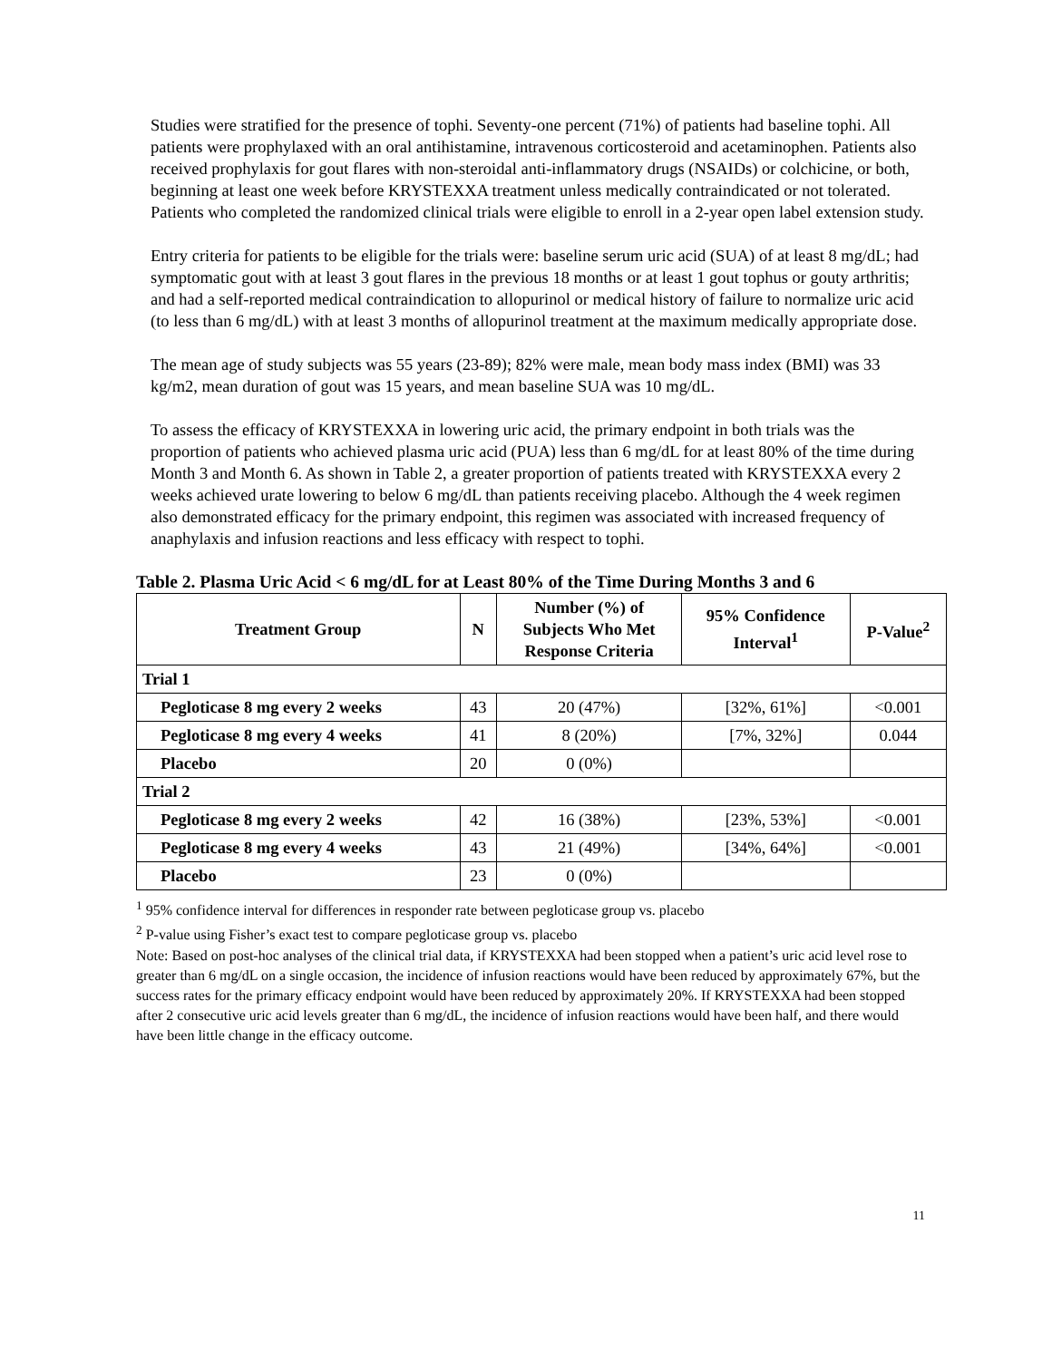Studies were stratified for the presence of tophi. Seventy-one percent (71%) of patients had baseline tophi. All patients were prophylaxed with an oral antihistamine, intravenous corticosteroid and acetaminophen. Patients also received prophylaxis for gout flares with non-steroidal anti-inflammatory drugs (NSAIDs) or colchicine, or both, beginning at least one week before KRYSTEXXA treatment unless medically contraindicated or not tolerated. Patients who completed the randomized clinical trials were eligible to enroll in a 2-year open label extension study.
Entry criteria for patients to be eligible for the trials were: baseline serum uric acid (SUA) of at least 8 mg/dL; had symptomatic gout with at least 3 gout flares in the previous 18 months or at least 1 gout tophus or gouty arthritis; and had a self-reported medical contraindication to allopurinol or medical history of failure to normalize uric acid (to less than 6 mg/dL) with at least 3 months of allopurinol treatment at the maximum medically appropriate dose.
The mean age of study subjects was 55 years (23-89); 82% were male, mean body mass index (BMI) was 33 kg/m2, mean duration of gout was 15 years, and mean baseline SUA was 10 mg/dL.
To assess the efficacy of KRYSTEXXA in lowering uric acid, the primary endpoint in both trials was the proportion of patients who achieved plasma uric acid (PUA) less than 6 mg/dL for at least 80% of the time during Month 3 and Month 6. As shown in Table 2, a greater proportion of patients treated with KRYSTEXXA every 2 weeks achieved urate lowering to below 6 mg/dL than patients receiving placebo. Although the 4 week regimen also demonstrated efficacy for the primary endpoint, this regimen was associated with increased frequency of anaphylaxis and infusion reactions and less efficacy with respect to tophi.
Table 2. Plasma Uric Acid < 6 mg/dL for at Least 80% of the Time During Months 3 and 6
| Treatment Group | N | Number (%) of Subjects Who Met Response Criteria | 95% Confidence Interval<sup>1</sup> | P-Value<sup>2</sup> |
| --- | --- | --- | --- | --- |
| Trial 1 | | | | |
| Pegloticase 8 mg every 2 weeks | 43 | 20 (47%) | [32%, 61%] | <0.001 |
| Pegloticase 8 mg every 4 weeks | 41 | 8 (20%) | [7%, 32%] | 0.044 |
| Placebo | 20 | 0 (0%) | | |
| Trial 2 | | | | |
| Pegloticase 8 mg every 2 weeks | 42 | 16 (38%) | [23%, 53%] | <0.001 |
| Pegloticase 8 mg every 4 weeks | 43 | 21 (49%) | [34%, 64%] | <0.001 |
| Placebo | 23 | 0 (0%) | | |
<sup>1</sup> 95% confidence interval for differences in responder rate between pegloticase group vs. placebo
<sup>2</sup> P-value using Fisher’s exact test to compare pegloticase group vs. placebo
Note: Based on post-hoc analyses of the clinical trial data, if KRYSTEXXA had been stopped when a patient’s uric acid level rose to greater than 6 mg/dL on a single occasion, the incidence of infusion reactions would have been reduced by approximately 67%, but the success rates for the primary efficacy endpoint would have been reduced by approximately 20%. If KRYSTEXXA had been stopped after 2 consecutive uric acid levels greater than 6 mg/dL, the incidence of infusion reactions would have been half, and there would have been little change in the efficacy outcome.
11